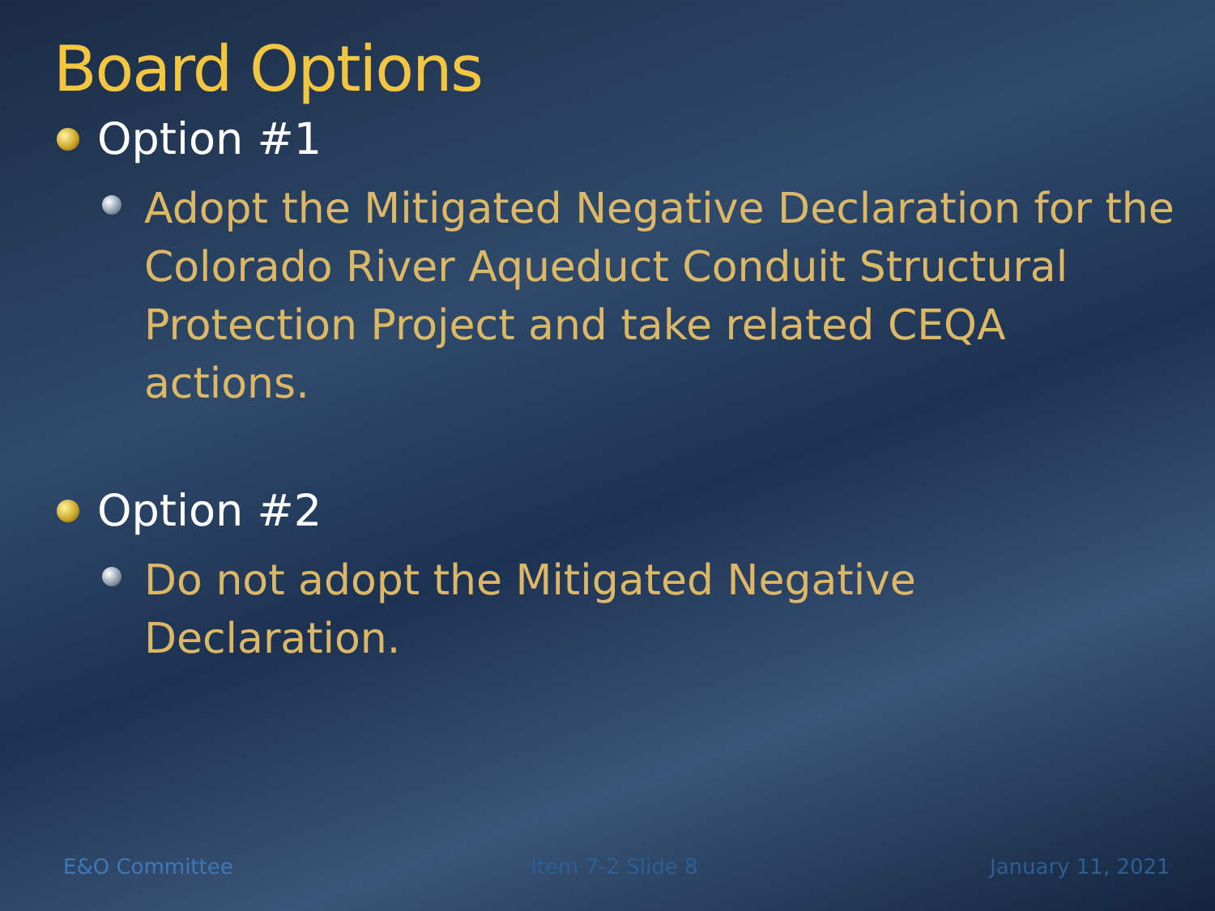Board Options
Option #1
Adopt the Mitigated Negative Declaration for the Colorado River Aqueduct Conduit Structural Protection Project and take related CEQA actions.
Option #2
Do not adopt the Mitigated Negative Declaration.
E&O Committee Item 7-2 Slide 8 January 11, 2021